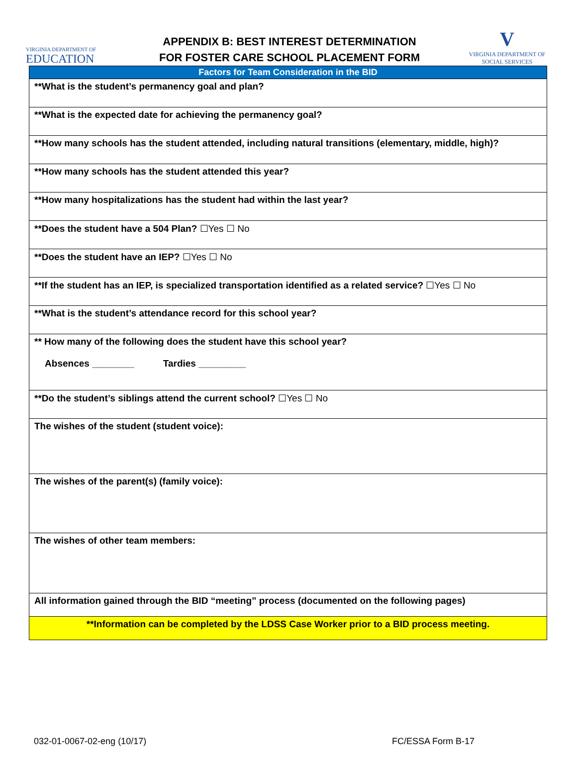VIRGINIA DEPARTMENT OF
EDUCATION
APPENDIX B: BEST INTEREST DETERMINATION
FOR FOSTER CARE SCHOOL PLACEMENT FORM
V
VIRGINIA DEPARTMENT OF
SOCIAL SERVICES
| Factors for Team Consideration in the BID |
| --- |
| **What is the student’s permanency goal and plan? |
| **What is the expected date for achieving the permanency goal? |
| **How many schools has the student attended, including natural transitions (elementary, middle, high)? |
| **How many schools has the student attended this year? |
| **How many hospitalizations has the student had within the last year? |
| **Does the student have a 504 Plan? ☐Yes ☐ No |
| **Does the student have an IEP? ☐Yes ☐ No |
| **If the student has an IEP, is specialized transportation identified as a related service? ☐Yes ☐ No |
| **What is the student’s attendance record for this school year? |
| ** How many of the following does the student have this school year? Absences ________ Tardies _________ |
| **Do the student’s siblings attend the current school? ☐Yes ☐ No |
| The wishes of the student (student voice): |
| The wishes of the parent(s) (family voice): |
| The wishes of other team members: |
| All information gained through the BID “meeting” process (documented on the following pages) |
| **Information can be completed by the LDSS Case Worker prior to a BID process meeting. |
032-01-0067-02-eng (10/17) FC/ESSA Form B-17